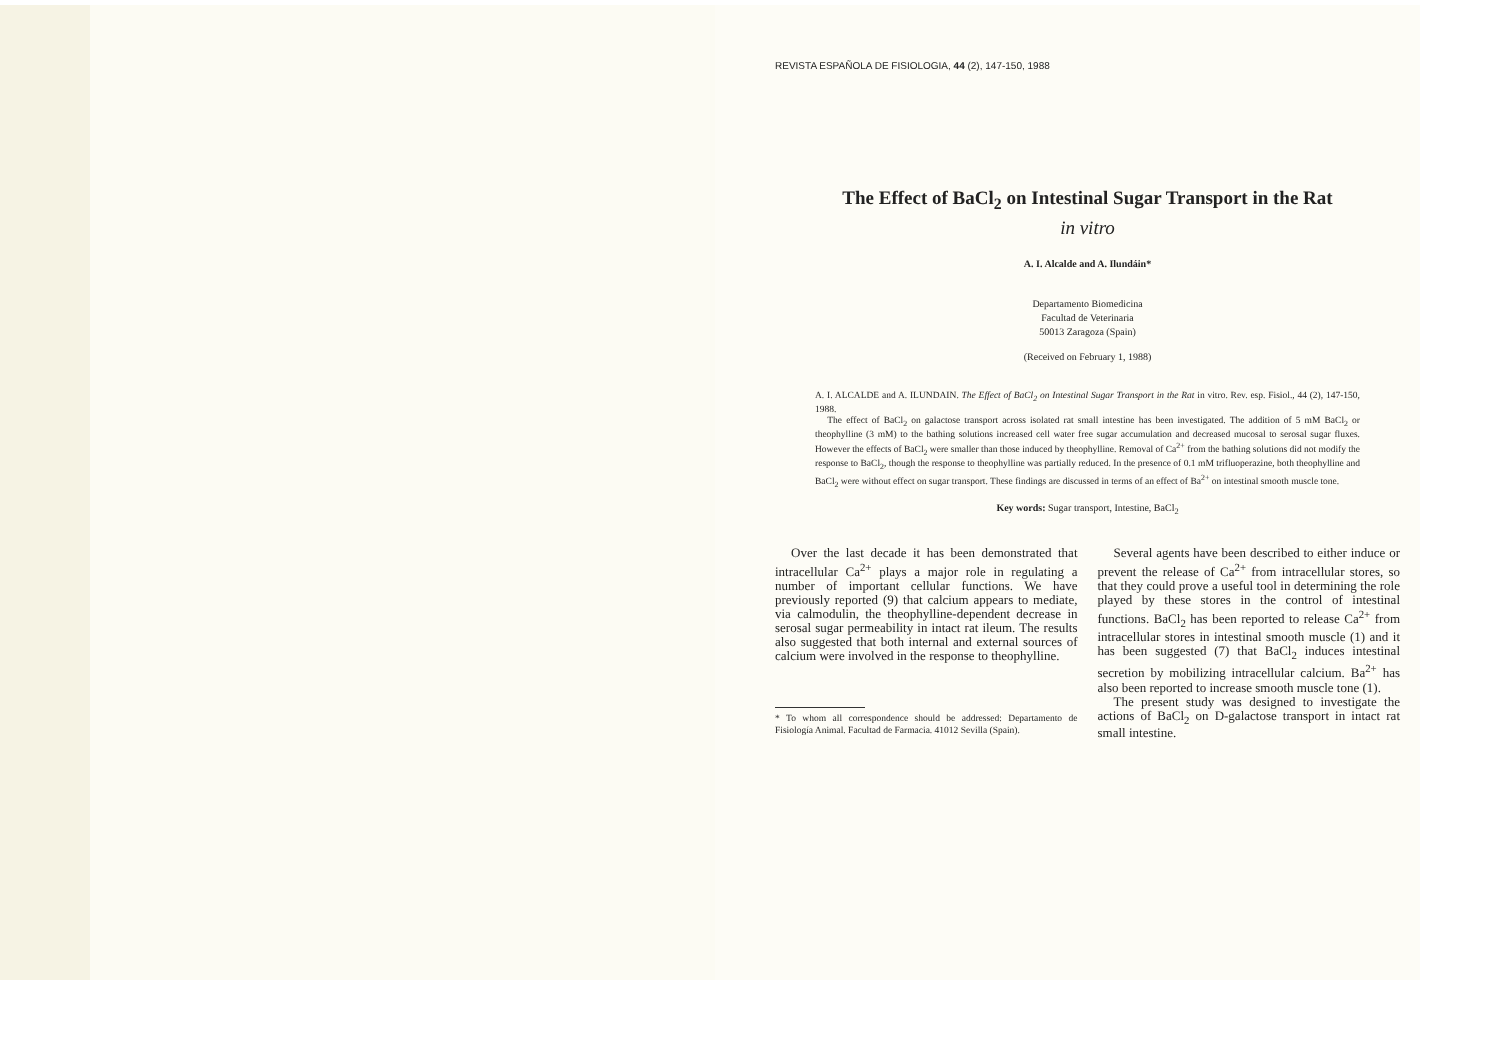REVISTA ESPAÑOLA DE FISIOLOGIA, 44 (2), 147-150, 1988
The Effect of BaCl<sub>2</sub> on Intestinal Sugar Transport in the Rat
in vitro
A. I. Alcalde and A. Ilundáin*
Departamento Biomedicina
Facultad de Veterinaria
50013 Zaragoza (Spain)
(Received on February 1, 1988)
A. I. ALCALDE and A. ILUNDAIN. The Effect of BaCl<sub>2</sub> on Intestinal Sugar Transport in the Rat in vitro. Rev. esp. Fisiol., 44 (2), 147-150, 1988.
The effect of BaCl<sub>2</sub> on galactose transport across isolated rat small intestine has been investigated. The addition of 5 mM BaCl<sub>2</sub> or theophylline (3 mM) to the bathing solutions increased cell water free sugar accumulation and decreased mucosal to serosal sugar fluxes. However the effects of BaCl<sub>2</sub> were smaller than those induced by theophylline. Removal of Ca<sup>2+</sup> from the bathing solutions did not modify the response to BaCl<sub>2</sub>, though the response to theophylline was partially reduced. In the presence of 0.1 mM trifluoperazine, both theophylline and BaCl<sub>2</sub> were without effect on sugar transport. These findings are discussed in terms of an effect of Ba<sup>2+</sup> on intestinal smooth muscle tone.
Key words: Sugar transport, Intestine, BaCl<sub>2</sub>
Over the last decade it has been demonstrated that intracellular Ca<sup>2+</sup> plays a major role in regulating a number of important cellular functions. We have previously reported (9) that calcium appears to mediate, via calmodulin, the theophylline-dependent decrease in serosal sugar permeability in intact rat ileum. The results also suggested that both internal and external sources of calcium were involved in the response to theophylline.
* To whom all correspondence should be addressed: Departamento de Fisiología Animal. Facultad de Farmacia. 41012 Sevilla (Spain).
Several agents have been described to either induce or prevent the release of Ca<sup>2+</sup> from intracellular stores, so that they could prove a useful tool in determining the role played by these stores in the control of intestinal functions. BaCl<sub>2</sub> has been reported to release Ca<sup>2+</sup> from intracellular stores in intestinal smooth muscle (1) and it has been suggested (7) that BaCl<sub>2</sub> induces intestinal secretion by mobilizing intracellular calcium. Ba<sup>2+</sup> has also been reported to increase smooth muscle tone (1).
The present study was designed to investigate the actions of BaCl<sub>2</sub> on D-galactose transport in intact rat small intestine.